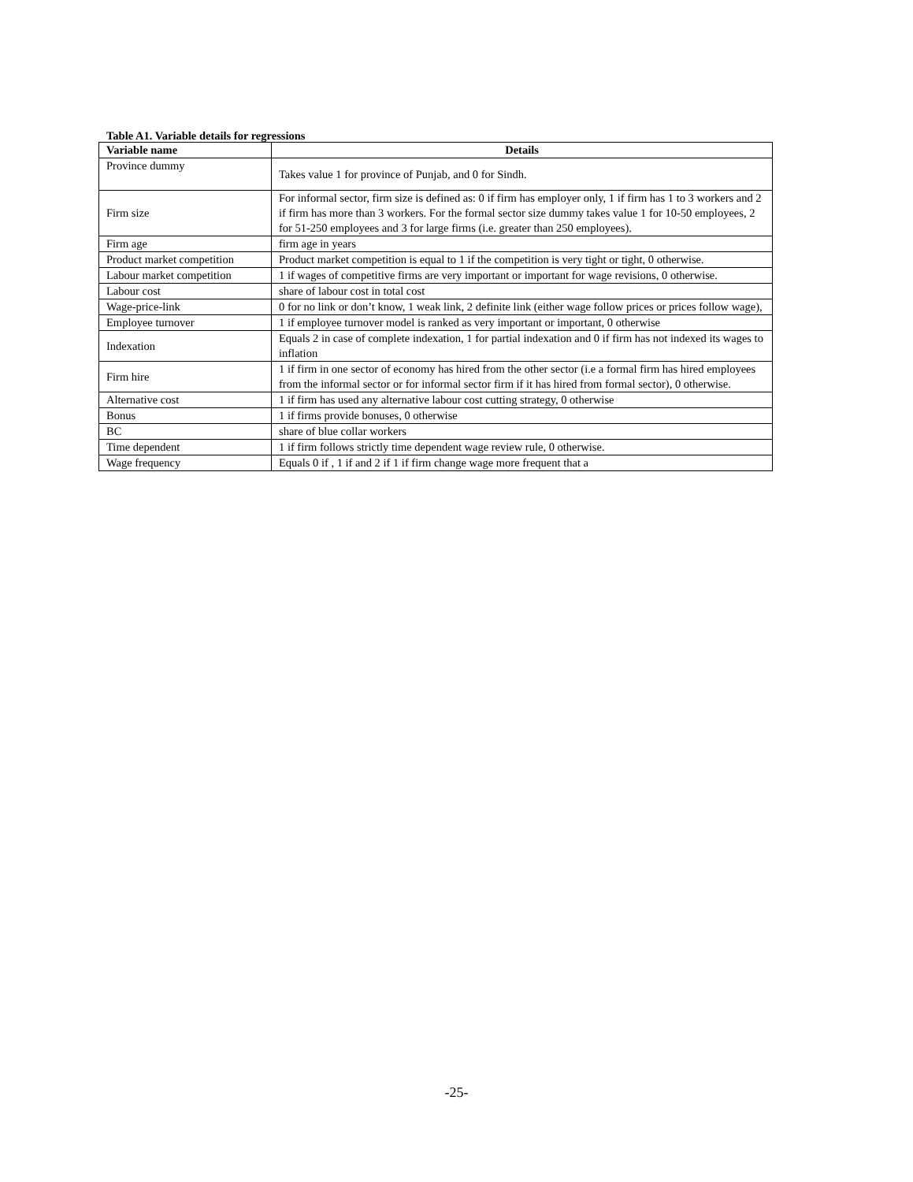Table A1. Variable details for regressions
| Variable name | Details |
| --- | --- |
| Province dummy | Takes value 1 for province of Punjab, and 0 for Sindh. |
| Firm size | For informal sector, firm size is defined as: 0 if firm has employer only, 1 if firm has 1 to 3 workers and 2 if firm has more than 3 workers. For the formal sector size dummy takes value 1 for 10-50 employees, 2 for 51-250 employees and 3 for large firms (i.e. greater than 250 employees). |
| Firm age | firm age in years |
| Product market competition | Product market competition is equal to 1 if the competition is very tight or tight, 0 otherwise. |
| Labour market competition | 1 if wages of competitive firms are very important or important for wage revisions, 0 otherwise. |
| Labour cost | share of labour cost in total cost |
| Wage-price-link | 0 for no link or don’t know, 1 weak link, 2 definite link (either wage follow prices or prices follow wage), |
| Employee turnover | 1 if employee turnover model is ranked as very important or important, 0 otherwise |
| Indexation | Equals 2 in case of complete indexation, 1 for partial indexation and 0 if firm has not indexed its wages to inflation |
| Firm hire | 1 if firm in one sector of economy has hired from the other sector (i.e a formal firm has hired employees from the informal sector or for informal sector firm if it has hired from formal sector), 0 otherwise. |
| Alternative cost | 1 if firm has used any alternative labour cost cutting strategy, 0 otherwise |
| Bonus | 1 if firms provide bonuses, 0 otherwise |
| BC | share of blue collar workers |
| Time dependent | 1 if firm follows strictly time dependent wage review rule, 0 otherwise. |
| Wage frequency | Equals 0 if , 1 if and 2 if 1 if firm change wage more frequent that a |
-25-